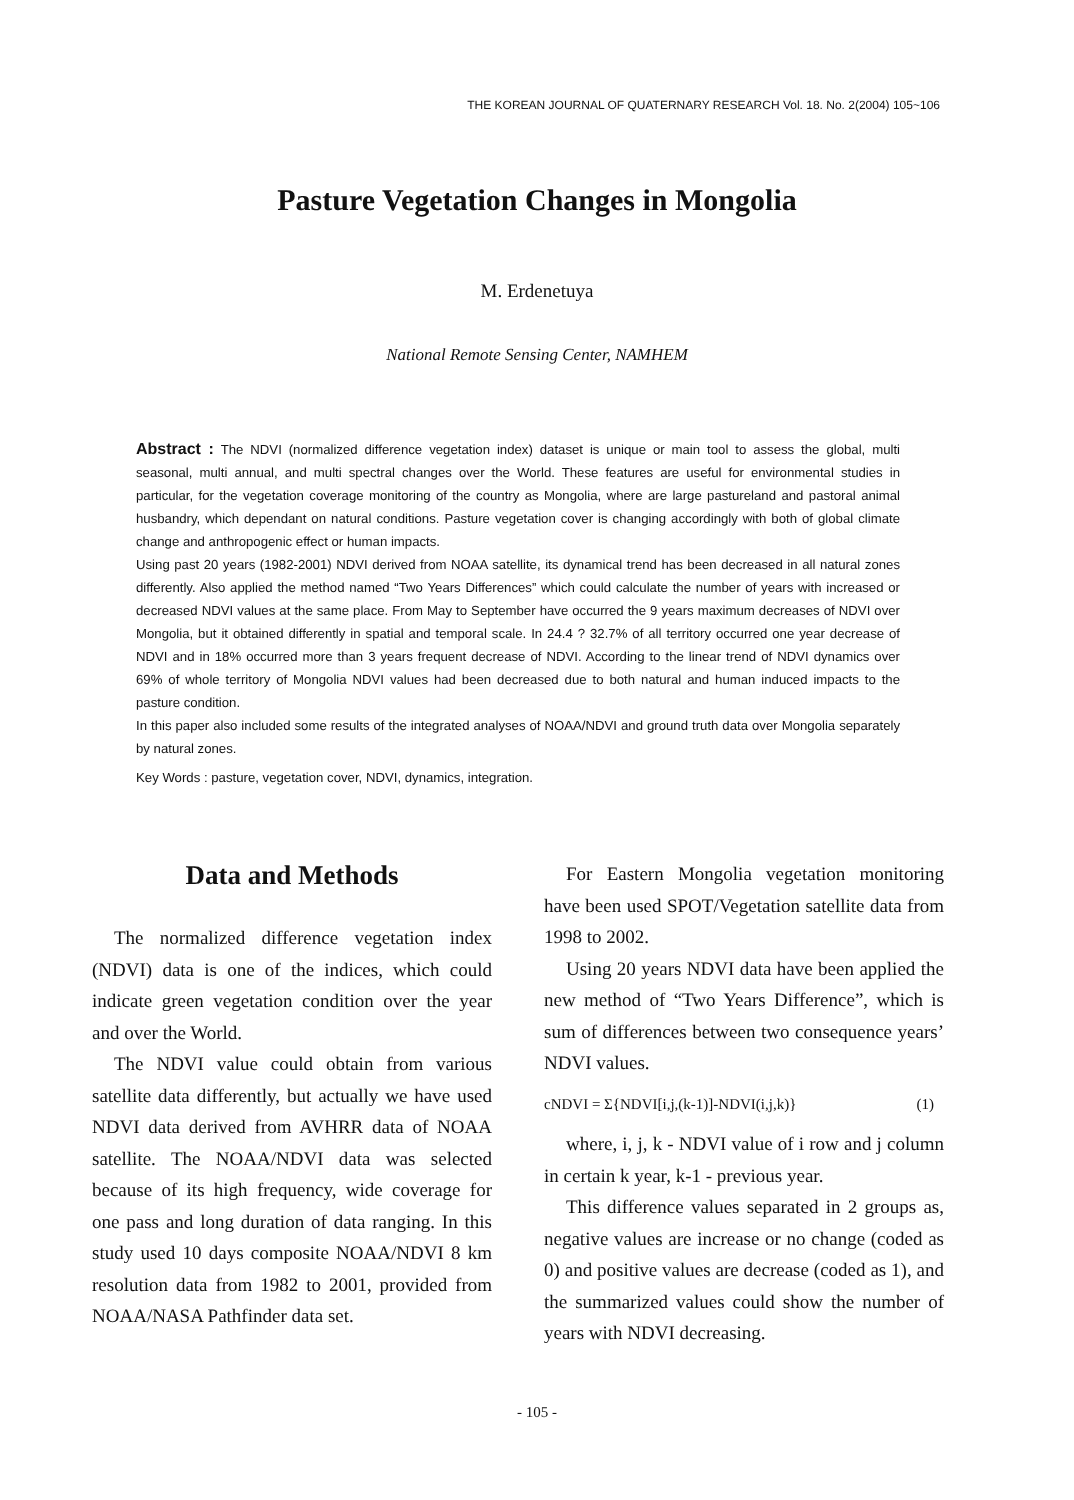THE KOREAN JOURNAL OF QUATERNARY RESEARCH Vol. 18. No. 2(2004) 105~106
Pasture Vegetation Changes in Mongolia
M. Erdenetuya
National Remote Sensing Center, NAMHEM
Abstract : The NDVI (normalized difference vegetation index) dataset is unique or main tool to assess the global, multi seasonal, multi annual, and multi spectral changes over the World. These features are useful for environmental studies in particular, for the vegetation coverage monitoring of the country as Mongolia, where are large pastureland and pastoral animal husbandry, which dependant on natural conditions. Pasture vegetation cover is changing accordingly with both of global climate change and anthropogenic effect or human impacts.
Using past 20 years (1982-2001) NDVI derived from NOAA satellite, its dynamical trend has been decreased in all natural zones differently. Also applied the method named “Two Years Differences” which could calculate the number of years with increased or decreased NDVI values at the same place. From May to September have occurred the 9 years maximum decreases of NDVI over Mongolia, but it obtained differently in spatial and temporal scale. In 24.4 ? 32.7% of all territory occurred one year decrease of NDVI and in 18% occurred more than 3 years frequent decrease of NDVI. According to the linear trend of NDVI dynamics over 69% of whole territory of Mongolia NDVI values had been decreased due to both natural and human induced impacts to the pasture condition.
In this paper also included some results of the integrated analyses of NOAA/NDVI and ground truth data over Mongolia separately by natural zones.
Key Words : pasture, vegetation cover, NDVI, dynamics, integration.
Data and Methods
The normalized difference vegetation index (NDVI) data is one of the indices, which could indicate green vegetation condition over the year and over the World.
The NDVI value could obtain from various satellite data differently, but actually we have used NDVI data derived from AVHRR data of NOAA satellite. The NOAA/NDVI data was selected because of its high frequency, wide coverage for one pass and long duration of data ranging. In this study used 10 days composite NOAA/NDVI 8 km resolution data from 1982 to 2001, provided from NOAA/NASA Pathfinder data set.
For Eastern Mongolia vegetation monitoring have been used SPOT/Vegetation satellite data from 1998 to 2002.
Using 20 years NDVI data have been applied the new method of “Two Years Difference”, which is sum of differences between two consequence years’ NDVI values.
cNDVI = Σ{NDVI[i,j,(k-1)]-NDVI(i,j,k)} (1)
where, i, j, k - NDVI value of i row and j column in certain k year, k-1 - previous year.
This difference values separated in 2 groups as, negative values are increase or no change (coded as 0) and positive values are decrease (coded as 1), and the summarized values could show the number of years with NDVI decreasing.
- 105 -